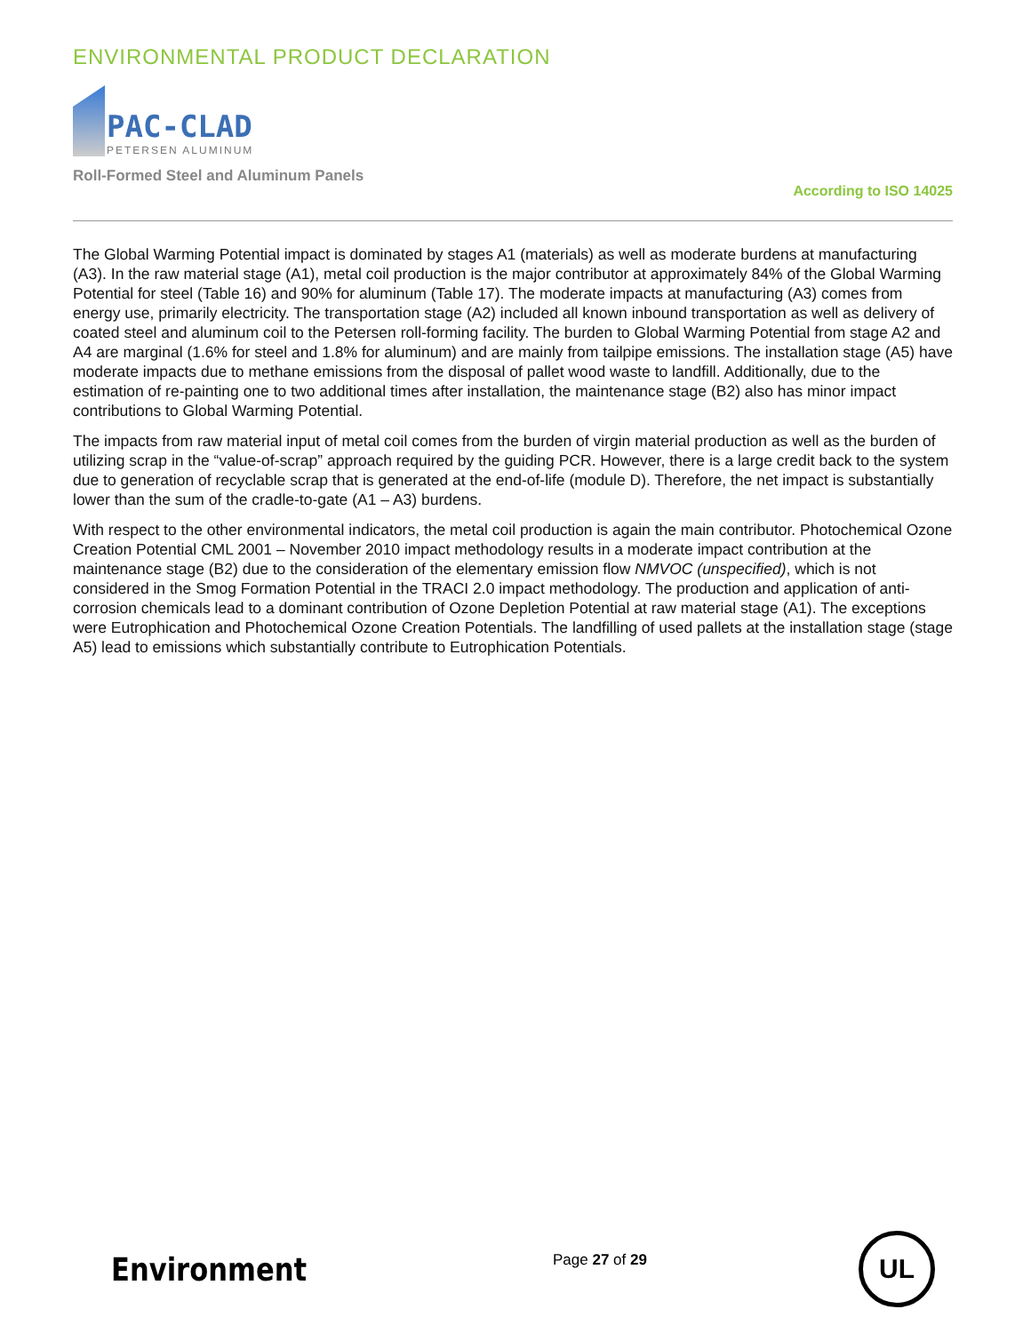ENVIRONMENTAL PRODUCT DECLARATION
PAC-CLAD
PETERSEN ALUMINUM
Roll-Formed Steel and Aluminum Panels
According to ISO 14025
The Global Warming Potential impact is dominated by stages A1 (materials) as well as moderate burdens at manufacturing (A3). In the raw material stage (A1), metal coil production is the major contributor at approximately 84% of the Global Warming Potential for steel (Table 16) and 90% for aluminum (Table 17). The moderate impacts at manufacturing (A3) comes from energy use, primarily electricity. The transportation stage (A2) included all known inbound transportation as well as delivery of coated steel and aluminum coil to the Petersen roll-forming facility. The burden to Global Warming Potential from stage A2 and A4 are marginal (1.6% for steel and 1.8% for aluminum) and are mainly from tailpipe emissions. The installation stage (A5) have moderate impacts due to methane emissions from the disposal of pallet wood waste to landfill. Additionally, due to the estimation of re-painting one to two additional times after installation, the maintenance stage (B2) also has minor impact contributions to Global Warming Potential.
The impacts from raw material input of metal coil comes from the burden of virgin material production as well as the burden of utilizing scrap in the “value-of-scrap” approach required by the guiding PCR. However, there is a large credit back to the system due to generation of recyclable scrap that is generated at the end-of-life (module D). Therefore, the net impact is substantially lower than the sum of the cradle-to-gate (A1 – A3) burdens.
With respect to the other environmental indicators, the metal coil production is again the main contributor. Photochemical Ozone Creation Potential CML 2001 – November 2010 impact methodology results in a moderate impact contribution at the maintenance stage (B2) due to the consideration of the elementary emission flow NMVOC (unspecified), which is not considered in the Smog Formation Potential in the TRACI 2.0 impact methodology. The production and application of anti-corrosion chemicals lead to a dominant contribution of Ozone Depletion Potential at raw material stage (A1). The exceptions were Eutrophication and Photochemical Ozone Creation Potentials. The landfilling of used pallets at the installation stage (stage A5) lead to emissions which substantially contribute to Eutrophication Potentials.
Environment
Page 27 of 29
UL